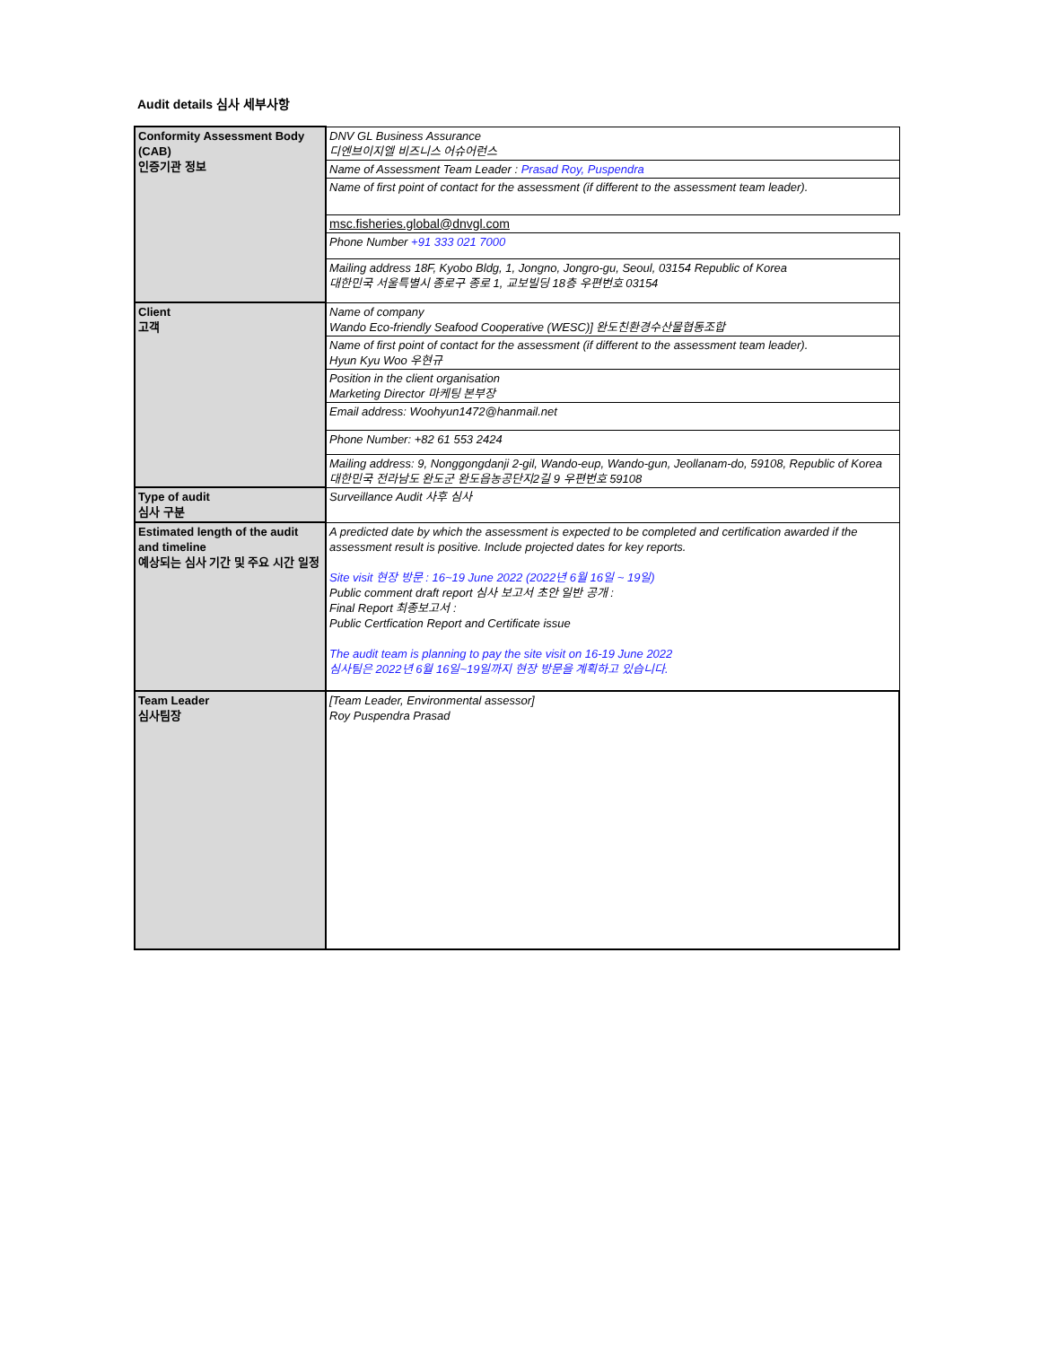Audit details 심사 세부사항
| Conformity Assessment Body (CAB) 인증기관 정보 | DNV GL Business Assurance 디엔브이지엘 비즈니스 어슈어런스 |
| | Name of Assessment Team Leader : Prasad Roy, Puspendra |
| | Name of first point of contact for the assessment (if different to the assessment team leader). |
| | msc.fisheries.global@dnvgl.com |
| | Phone Number +91 333 021 7000 |
| | Mailing address 18F, Kyobo Bldg, 1, Jongno, Jongro-gu, Seoul, 03154 Republic of Korea 대한민국 서울특별시 종로구 종로 1, 교보빌딩 18층 우편번호 03154 |
| Client 고객 | Name of company Wando Eco-friendly Seafood Cooperative (WESC)] 완도친환경수산물협동조합 |
| | Name of first point of contact for the assessment (if different to the assessment team leader). Hyun Kyu Woo 우현규 |
| | Position in the client organisation Marketing Director 마케팅 본부장 |
| | Email address: Woohyun1472@hanmail.net |
| | Phone Number: +82 61 553 2424 |
| | Mailing address: 9, Nonggongdanji 2-gil, Wando-eup, Wando-gun, Jeollanam-do, 59108, Republic of Korea 대한민국 전라남도 완도군 완도읍농공단지2길 9 우편번호 59108 |
| Type of audit 심사 구분 | Surveillance Audit 사후 심사 |
| Estimated length of the audit and timeline 예상되는 심사 기간 및 주요 시간 일정 | A predicted date by which the assessment is expected to be completed and certification awarded if the assessment result is positive. Include projected dates for key reports. Site visit 현장 방문 : 16~19 June 2022 (2022년 6월 16일 ~ 19일) Public comment draft report 심사 보고서 초안 일반 공개 : Final Report 최종보고서 : Public Certfication Report and Certificate issue The audit team is planning to pay the site visit on 16-19 June 2022 심사팀은 2022년 6월 16일~19일까지 현장 방문을 계획하고 있습니다. |
| Team Leader 심사팀장 | [Team Leader, Environmental assessor] Roy Puspendra Prasad |